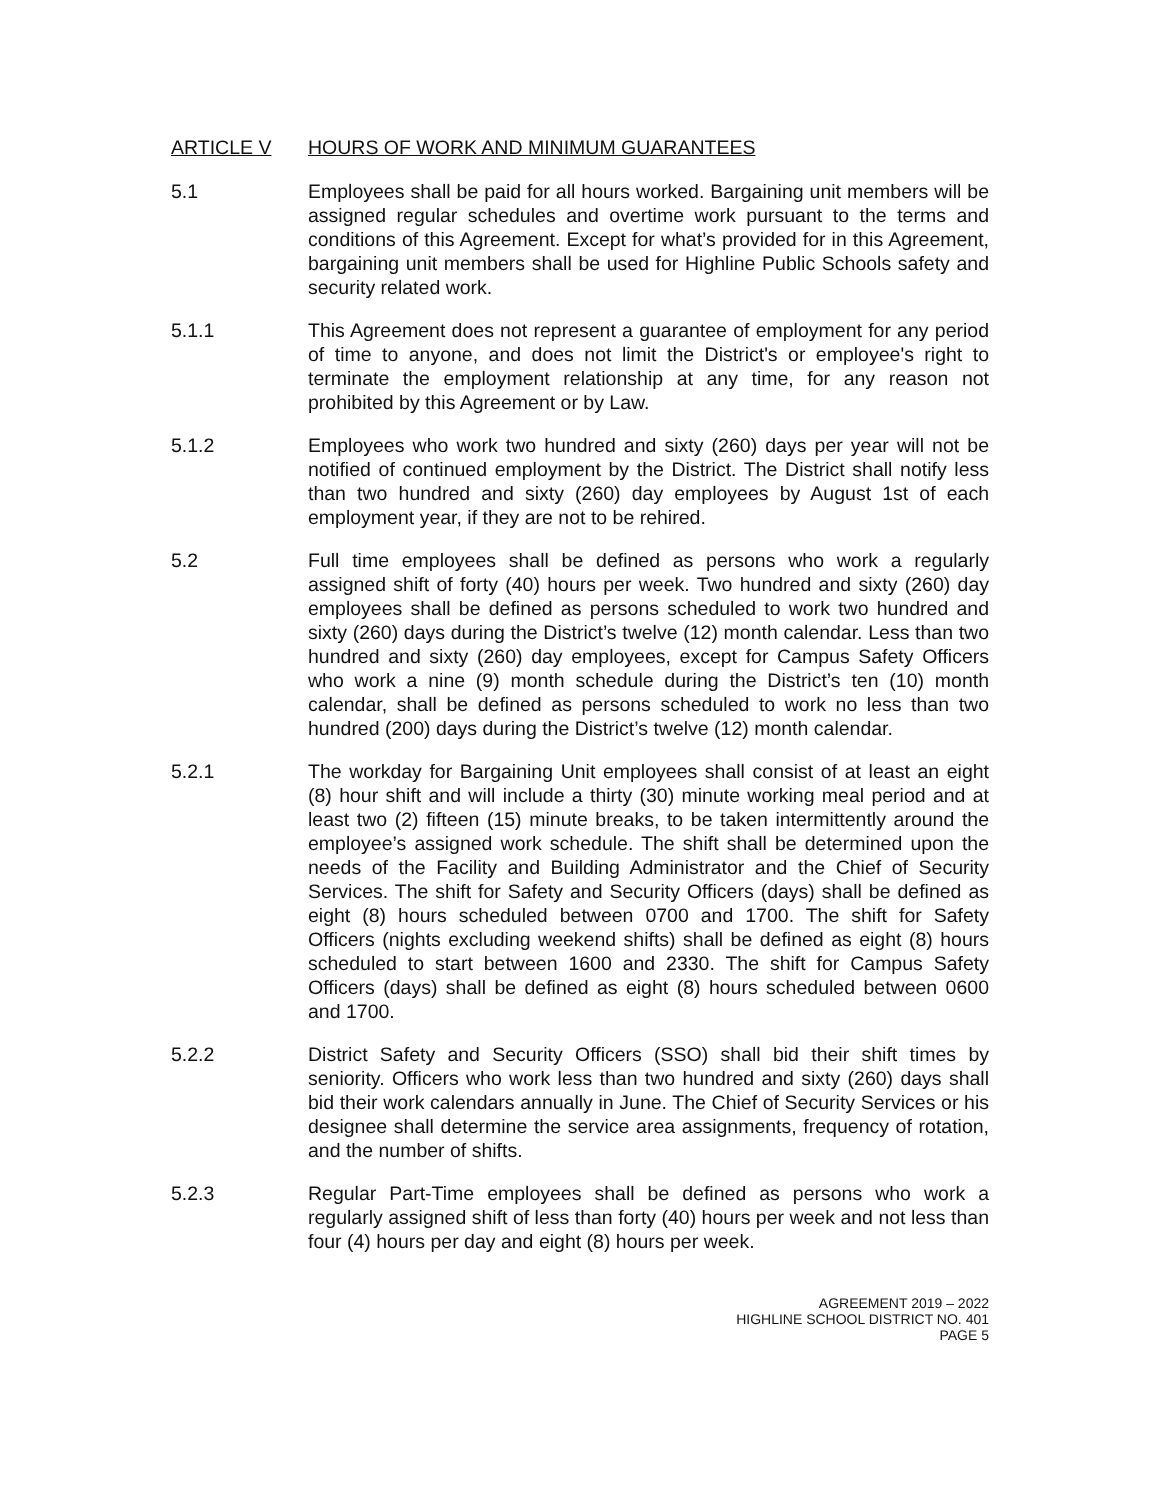ARTICLE V HOURS OF WORK AND MINIMUM GUARANTEES
5.1 Employees shall be paid for all hours worked. Bargaining unit members will be assigned regular schedules and overtime work pursuant to the terms and conditions of this Agreement. Except for what’s provided for in this Agreement, bargaining unit members shall be used for Highline Public Schools safety and security related work.
5.1.1 This Agreement does not represent a guarantee of employment for any period of time to anyone, and does not limit the District's or employee's right to terminate the employment relationship at any time, for any reason not prohibited by this Agreement or by Law.
5.1.2 Employees who work two hundred and sixty (260) days per year will not be notified of continued employment by the District. The District shall notify less than two hundred and sixty (260) day employees by August 1st of each employment year, if they are not to be rehired.
5.2 Full time employees shall be defined as persons who work a regularly assigned shift of forty (40) hours per week. Two hundred and sixty (260) day employees shall be defined as persons scheduled to work two hundred and sixty (260) days during the District’s twelve (12) month calendar. Less than two hundred and sixty (260) day employees, except for Campus Safety Officers who work a nine (9) month schedule during the District’s ten (10) month calendar, shall be defined as persons scheduled to work no less than two hundred (200) days during the District’s twelve (12) month calendar.
5.2.1 The workday for Bargaining Unit employees shall consist of at least an eight (8) hour shift and will include a thirty (30) minute working meal period and at least two (2) fifteen (15) minute breaks, to be taken intermittently around the employee’s assigned work schedule. The shift shall be determined upon the needs of the Facility and Building Administrator and the Chief of Security Services. The shift for Safety and Security Officers (days) shall be defined as eight (8) hours scheduled between 0700 and 1700. The shift for Safety Officers (nights excluding weekend shifts) shall be defined as eight (8) hours scheduled to start between 1600 and 2330. The shift for Campus Safety Officers (days) shall be defined as eight (8) hours scheduled between 0600 and 1700.
5.2.2 District Safety and Security Officers (SSO) shall bid their shift times by seniority. Officers who work less than two hundred and sixty (260) days shall bid their work calendars annually in June. The Chief of Security Services or his designee shall determine the service area assignments, frequency of rotation, and the number of shifts.
5.2.3 Regular Part-Time employees shall be defined as persons who work a regularly assigned shift of less than forty (40) hours per week and not less than four (4) hours per day and eight (8) hours per week.
AGREEMENT 2019 – 2022
HIGHLINE SCHOOL DISTRICT NO. 401
PAGE 5